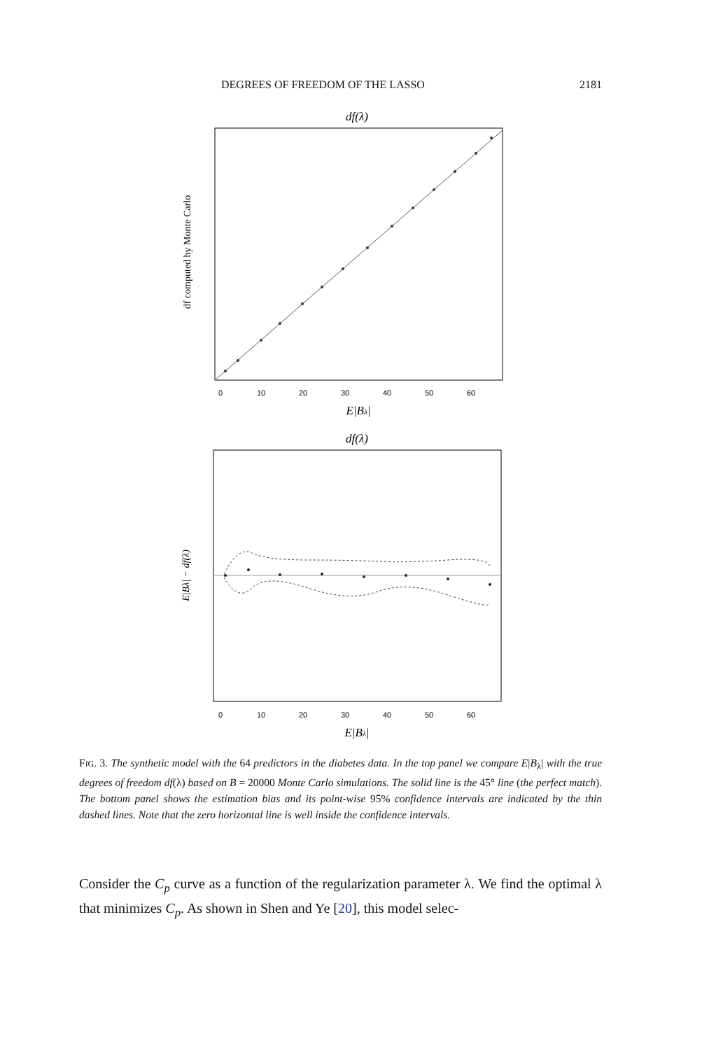DEGREES OF FREEDOM OF THE LASSO 2181
df(λ)
0
10
20
30
40
50
60
E|Bλ|
df computed by Monte Carlo
df(λ)
0
10
20
30
40
50
60
E|Bλ|
E|Bλ| − df(λ)
FIG. 3. The synthetic model with the 64 predictors in the diabetes data. In the top panel we compare E|B<sub>λ</sub>| with the true degrees of freedom df(λ) based on B = 20000 Monte Carlo simulations. The solid line is the 45° line (the perfect match). The bottom panel shows the estimation bias and its point-wise 95% confidence intervals are indicated by the thin dashed lines. Note that the zero horizontal line is well inside the confidence intervals.
Consider the C<sub>p</sub> curve as a function of the regularization parameter λ. We find the optimal λ that minimizes C<sub>p</sub>. As shown in Shen and Ye [20], this model selec-